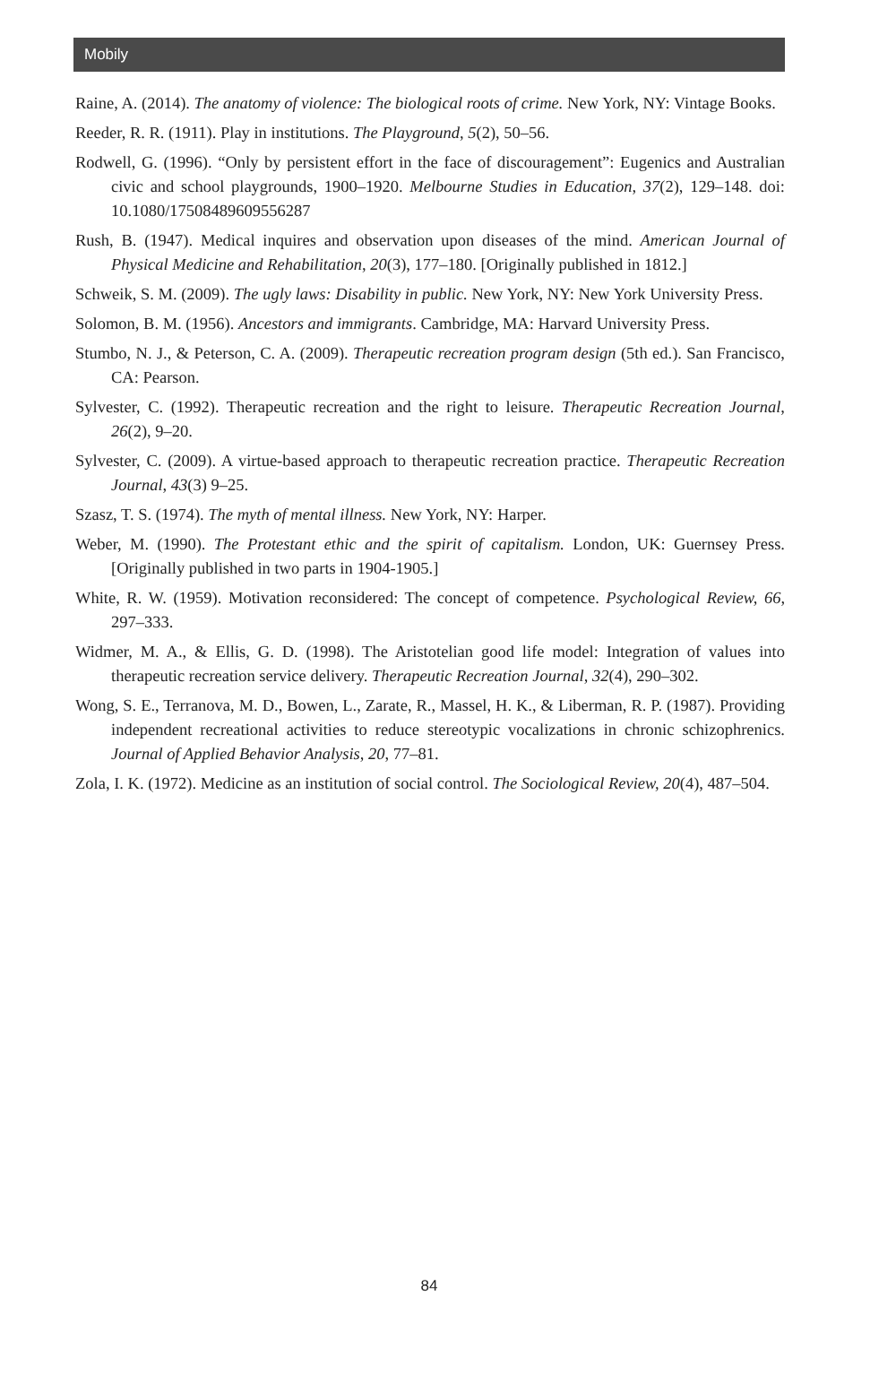Mobily
Raine, A. (2014). The anatomy of violence: The biological roots of crime. New York, NY: Vintage Books.
Reeder, R. R. (1911). Play in institutions. The Playground, 5(2), 50–56.
Rodwell, G. (1996). “Only by persistent effort in the face of discouragement”: Eugenics and Australian civic and school playgrounds, 1900–1920. Melbourne Studies in Education, 37(2), 129–148. doi: 10.1080/17508489609556287
Rush, B. (1947). Medical inquires and observation upon diseases of the mind. American Journal of Physical Medicine and Rehabilitation, 20(3), 177–180. [Originally published in 1812.]
Schweik, S. M. (2009). The ugly laws: Disability in public. New York, NY: New York University Press.
Solomon, B. M. (1956). Ancestors and immigrants. Cambridge, MA: Harvard University Press.
Stumbo, N. J., & Peterson, C. A. (2009). Therapeutic recreation program design (5th ed.). San Francisco, CA: Pearson.
Sylvester, C. (1992). Therapeutic recreation and the right to leisure. Therapeutic Recreation Journal, 26(2), 9–20.
Sylvester, C. (2009). A virtue-based approach to therapeutic recreation practice. Therapeutic Recreation Journal, 43(3) 9–25.
Szasz, T. S. (1974). The myth of mental illness. New York, NY: Harper.
Weber, M. (1990). The Protestant ethic and the spirit of capitalism. London, UK: Guernsey Press. [Originally published in two parts in 1904-1905.]
White, R. W. (1959). Motivation reconsidered: The concept of competence. Psychological Review, 66, 297–333.
Widmer, M. A., & Ellis, G. D. (1998). The Aristotelian good life model: Integration of values into therapeutic recreation service delivery. Therapeutic Recreation Journal, 32(4), 290–302.
Wong, S. E., Terranova, M. D., Bowen, L., Zarate, R., Massel, H. K., & Liberman, R. P. (1987). Providing independent recreational activities to reduce stereotypic vocalizations in chronic schizophrenics. Journal of Applied Behavior Analysis, 20, 77–81.
Zola, I. K. (1972). Medicine as an institution of social control. The Sociological Review, 20(4), 487–504.
84